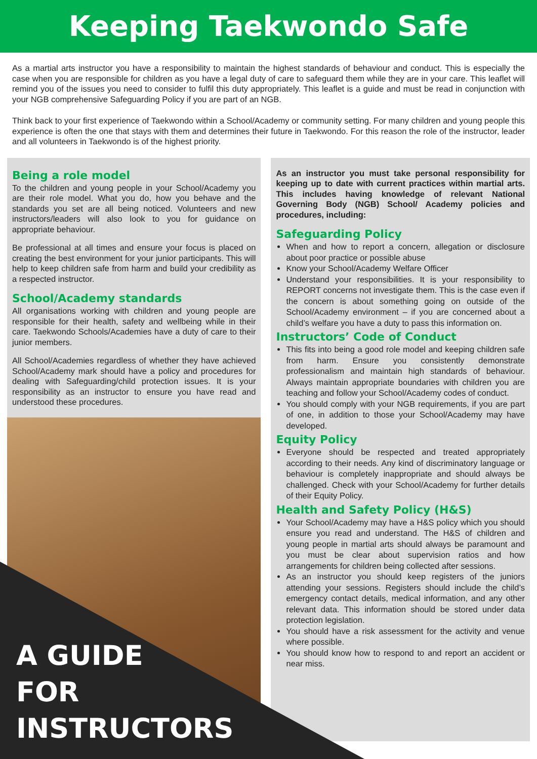Keeping Taekwondo Safe
As a martial arts instructor you have a responsibility to maintain the highest standards of behaviour and conduct. This is especially the case when you are responsible for children as you have a legal duty of care to safeguard them while they are in your care. This leaflet will remind you of the issues you need to consider to fulfil this duty appropriately. This leaflet is a guide and must be read in conjunction with your NGB comprehensive Safeguarding Policy if you are part of an NGB.
Think back to your first experience of Taekwondo within a School/Academy or community setting. For many children and young people this experience is often the one that stays with them and determines their future in Taekwondo. For this reason the role of the instructor, leader and all volunteers in Taekwondo is of the highest priority.
Being a role model
To the children and young people in your School/Academy you are their role model. What you do, how you behave and the standards you set are all being noticed. Volunteers and new instructors/leaders will also look to you for guidance on appropriate behaviour.
Be professional at all times and ensure your focus is placed on creating the best environment for your junior participants. This will help to keep children safe from harm and build your credibility as a respected instructor.
School/Academy standards
All organisations working with children and young people are responsible for their health, safety and wellbeing while in their care. Taekwondo Schools/Academies have a duty of care to their junior members.
All School/Academies regardless of whether they have achieved School/Academy mark should have a policy and procedures for dealing with Safeguarding/child protection issues. It is your responsibility as an instructor to ensure you have read and understood these procedures.
As an instructor you must take personal responsibility for keeping up to date with current practices within martial arts. This includes having knowledge of relevant National Governing Body (NGB) School/ Academy policies and procedures, including:
Safeguarding Policy
When and how to report a concern, allegation or disclosure about poor practice or possible abuse
Know your School/Academy Welfare Officer
Understand your responsibilities. It is your responsibility to REPORT concerns not investigate them. This is the case even if the concern is about something going on outside of the School/Academy environment – if you are concerned about a child’s welfare you have a duty to pass this information on.
Instructors’ Code of Conduct
This fits into being a good role model and keeping children safe from harm. Ensure you consistently demonstrate professionalism and maintain high standards of behaviour. Always maintain appropriate boundaries with children you are teaching and follow your School/Academy codes of conduct.
You should comply with your NGB requirements, if you are part of one, in addition to those your School/Academy may have developed.
Equity Policy
Everyone should be respected and treated appropriately according to their needs. Any kind of discriminatory language or behaviour is completely inappropriate and should always be challenged. Check with your School/Academy for further details of their Equity Policy.
Health and Safety Policy (H&S)
Your School/Academy may have a H&S policy which you should ensure you read and understand. The H&S of children and young people in martial arts should always be paramount and you must be clear about supervision ratios and how arrangements for children being collected after sessions.
As an instructor you should keep registers of the juniors attending your sessions. Registers should include the child’s emergency contact details, medical information, and any other relevant data. This information should be stored under data protection legislation.
You should have a risk assessment for the activity and venue where possible.
You should know how to respond to and report an accident or near miss.
A GUIDE
FOR
INSTRUCTORS